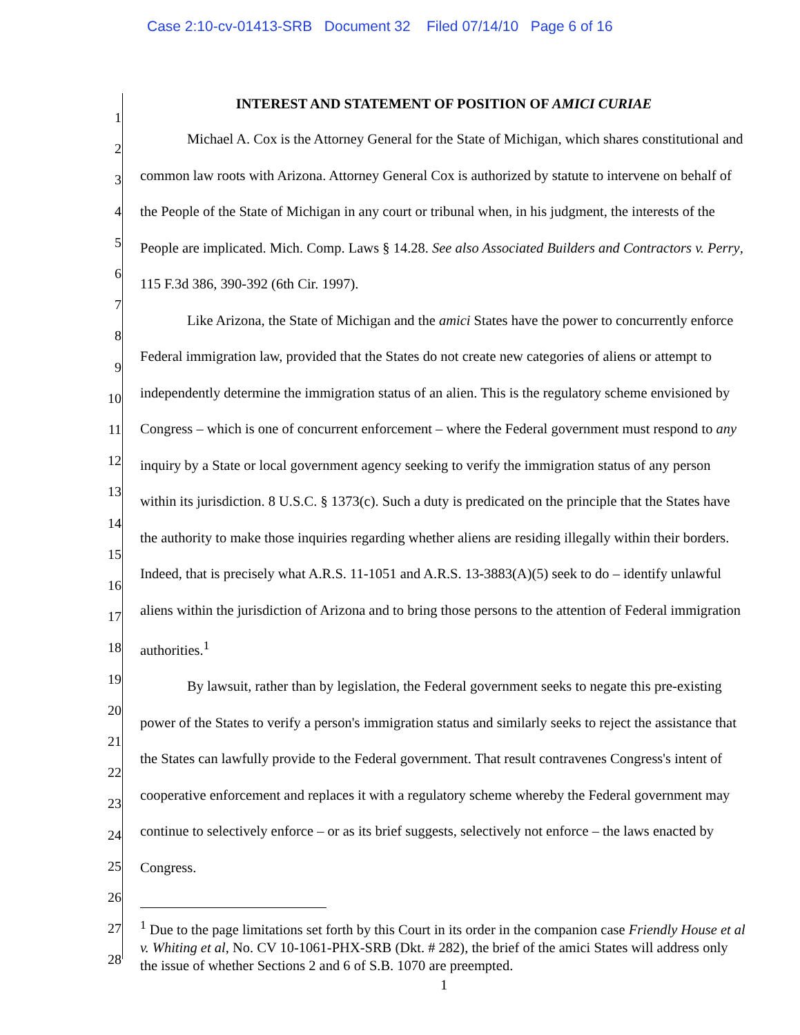Case 2:10-cv-01413-SRB Document 32 Filed 07/14/10 Page 6 of 16
1
2
3
4
5
6
7
8
9
10
11
12
13
14
15
16
17
18
19
20
21
22
23
24
25
26
27
28
INTEREST AND STATEMENT OF POSITION OF AMICI CURIAE
Michael A. Cox is the Attorney General for the State of Michigan, which shares constitutional and common law roots with Arizona. Attorney General Cox is authorized by statute to intervene on behalf of the People of the State of Michigan in any court or tribunal when, in his judgment, the interests of the People are implicated. Mich. Comp. Laws § 14.28. See also Associated Builders and Contractors v. Perry, 115 F.3d 386, 390-392 (6th Cir. 1997).
Like Arizona, the State of Michigan and the amici States have the power to concurrently enforce Federal immigration law, provided that the States do not create new categories of aliens or attempt to independently determine the immigration status of an alien. This is the regulatory scheme envisioned by Congress – which is one of concurrent enforcement – where the Federal government must respond to any inquiry by a State or local government agency seeking to verify the immigration status of any person within its jurisdiction. 8 U.S.C. § 1373(c). Such a duty is predicated on the principle that the States have the authority to make those inquiries regarding whether aliens are residing illegally within their borders. Indeed, that is precisely what A.R.S. 11-1051 and A.R.S. 13-3883(A)(5) seek to do – identify unlawful aliens within the jurisdiction of Arizona and to bring those persons to the attention of Federal immigration authorities.<sup>1</sup>
By lawsuit, rather than by legislation, the Federal government seeks to negate this pre-existing power of the States to verify a person's immigration status and similarly seeks to reject the assistance that the States can lawfully provide to the Federal government. That result contravenes Congress's intent of cooperative enforcement and replaces it with a regulatory scheme whereby the Federal government may continue to selectively enforce – or as its brief suggests, selectively not enforce – the laws enacted by Congress.
<sup>1</sup> Due to the page limitations set forth by this Court in its order in the companion case Friendly House et al v. Whiting et al, No. CV 10-1061-PHX-SRB (Dkt. # 282), the brief of the amici States will address only the issue of whether Sections 2 and 6 of S.B. 1070 are preempted.
1